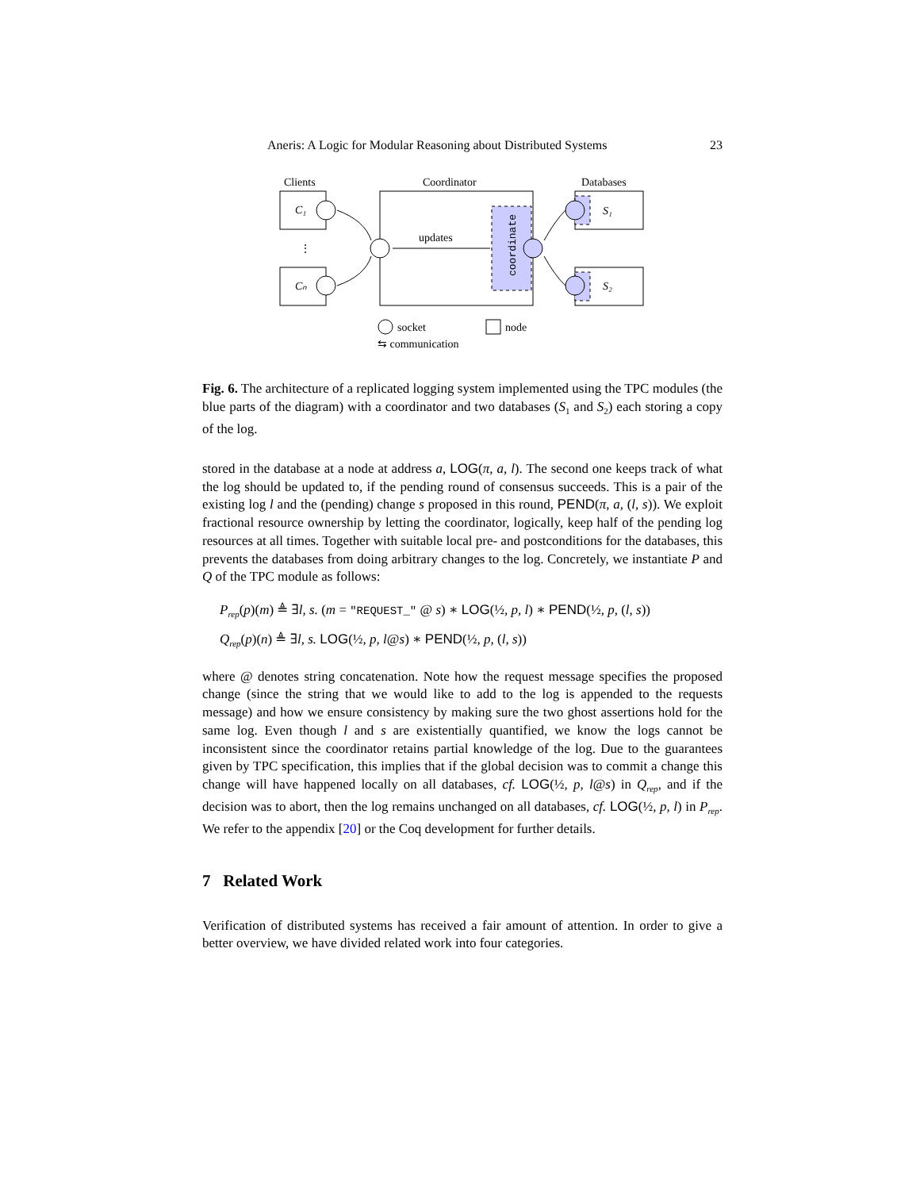Aneris: A Logic for Modular Reasoning about Distributed Systems 23
Clients
Coordinator
Databases
C₁
⋮
Cₙ
updates
coordinate
S₁
S₂
socket
node
⇆ communication
Fig. 6. The architecture of a replicated logging system implemented using the TPC modules (the blue parts of the diagram) with a coordinator and two databases (S<sub>1</sub> and S<sub>2</sub>) each storing a copy of the log.
stored in the database at a node at address a, LOG(π, a, l). The second one keeps track of what the log should be updated to, if the pending round of consensus succeeds. This is a pair of the existing log l and the (pending) change s proposed in this round, PEND(π, a, (l, s)). We exploit fractional resource ownership by letting the coordinator, logically, keep half of the pending log resources at all times. Together with suitable local pre- and postconditions for the databases, this prevents the databases from doing arbitrary changes to the log. Concretely, we instantiate P and Q of the TPC module as follows:
P<sub>rep</sub>(p)(m) ≜ ∃l, s. (m = "REQUEST_" @ s) ∗ LOG(½, p, l) ∗ PEND(½, p, (l, s))
Q<sub>rep</sub>(p)(n) ≜ ∃l, s. LOG(½, p, l@s) ∗ PEND(½, p, (l, s))
where @ denotes string concatenation. Note how the request message specifies the proposed change (since the string that we would like to add to the log is appended to the requests message) and how we ensure consistency by making sure the two ghost assertions hold for the same log. Even though l and s are existentially quantified, we know the logs cannot be inconsistent since the coordinator retains partial knowledge of the log. Due to the guarantees given by TPC specification, this implies that if the global decision was to commit a change this change will have happened locally on all databases, cf. LOG(½, p, l@s) in Q<sub>rep</sub>, and if the decision was to abort, then the log remains unchanged on all databases, cf. LOG(½, p, l) in P<sub>rep</sub>. We refer to the appendix [20] or the Coq development for further details.
7 Related Work
Verification of distributed systems has received a fair amount of attention. In order to give a better overview, we have divided related work into four categories.